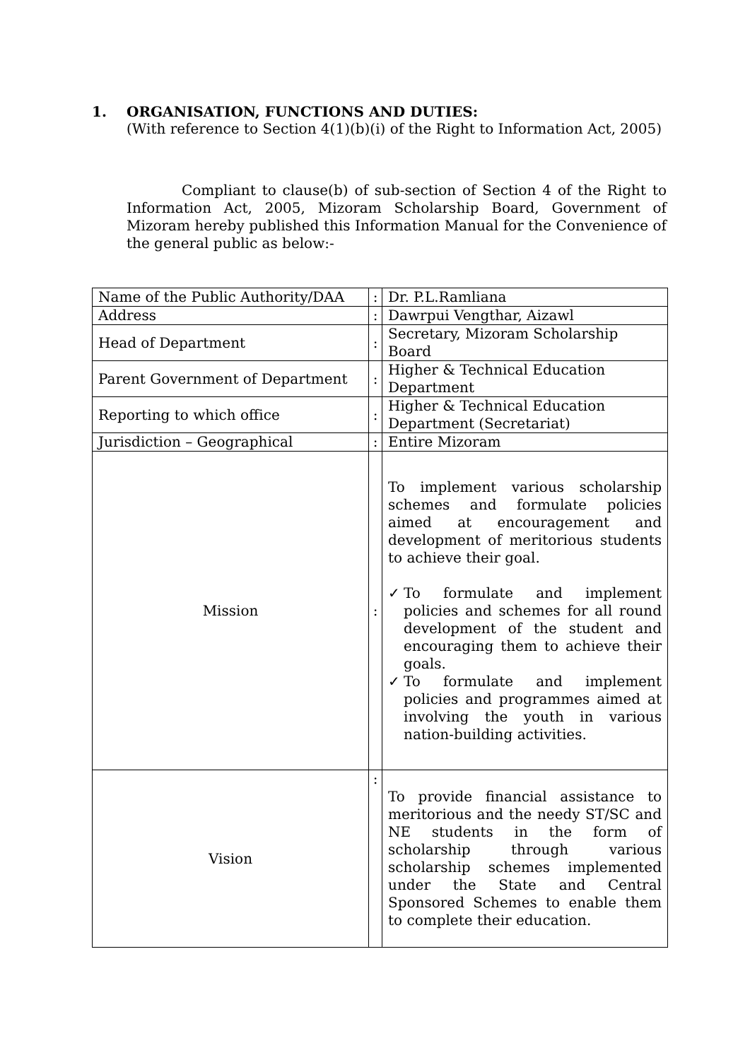1. ORGANISATION, FUNCTIONS AND DUTIES:
(With reference to Section 4(1)(b)(i) of the Right to Information Act, 2005)
Compliant to clause(b) of sub-section of Section 4 of the Right to Information Act, 2005, Mizoram Scholarship Board, Government of Mizoram hereby published this Information Manual for the Convenience of the general public as below:-
| Name of the Public Authority/DAA | : | Dr. P.L.Ramliana |
| Address | : | Dawrpui Vengthar, Aizawl |
| Head of Department | : | Secretary, Mizoram Scholarship Board |
| Parent Government of Department | : | Higher & Technical Education Department |
| Reporting to which office | : | Higher & Technical Education Department (Secretariat) |
| Jurisdiction – Geographical | : | Entire Mizoram |
| Mission | : | To implement various scholarship schemes and formulate policies aimed at encouragement and development of meritorious students to achieve their goal. ✓ To formulate and implement policies and schemes for all round development of the student and encouraging them to achieve their goals. ✓ To formulate and implement policies and programmes aimed at involving the youth in various nation-building activities. |
| Vision | : | To provide financial assistance to meritorious and the needy ST/SC and NE students in the form of scholarship through various scholarship schemes implemented under the State and Central Sponsored Schemes to enable them to complete their education. |